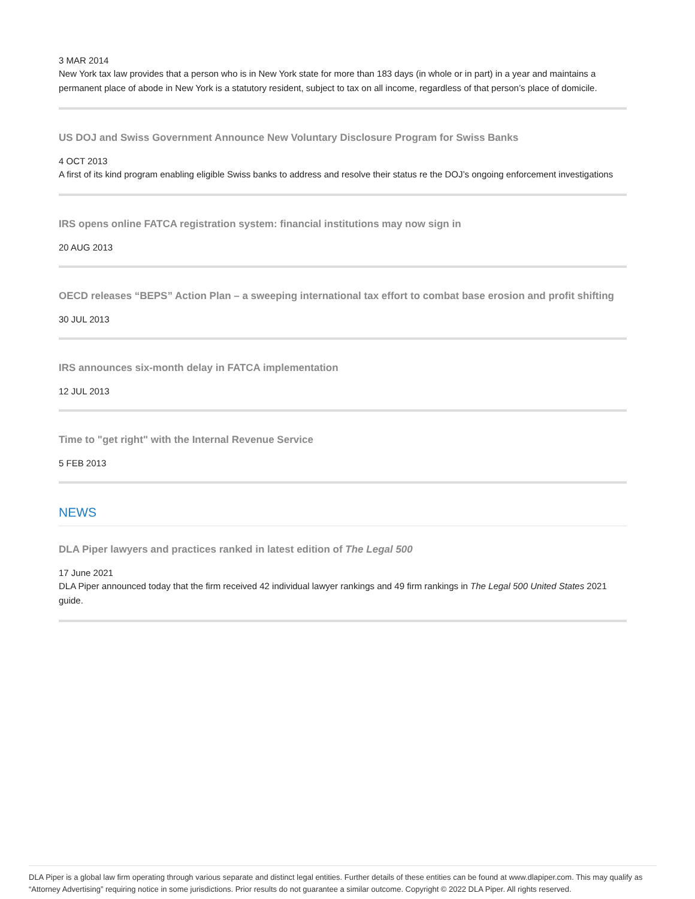3 MAR 2014
New York tax law provides that a person who is in New York state for more than 183 days (in whole or in part) in a year and maintains a permanent place of abode in New York is a statutory resident, subject to tax on all income, regardless of that person’s place of domicile.
US DOJ and Swiss Government Announce New Voluntary Disclosure Program for Swiss Banks
4 OCT 2013
A first of its kind program enabling eligible Swiss banks to address and resolve their status re the DOJ’s ongoing enforcement investigations
IRS opens online FATCA registration system: financial institutions may now sign in
20 AUG 2013
OECD releases “BEPS” Action Plan – a sweeping international tax effort to combat base erosion and profit shifting
30 JUL 2013
IRS announces six-month delay in FATCA implementation
12 JUL 2013
Time to "get right" with the Internal Revenue Service
5 FEB 2013
NEWS
DLA Piper lawyers and practices ranked in latest edition of The Legal 500
17 June 2021
DLA Piper announced today that the firm received 42 individual lawyer rankings and 49 firm rankings in The Legal 500 United States 2021 guide.
DLA Piper is a global law firm operating through various separate and distinct legal entities. Further details of these entities can be found at www.dlapiper.com. This may qualify as “Attorney Advertising” requiring notice in some jurisdictions. Prior results do not guarantee a similar outcome. Copyright © 2022 DLA Piper. All rights reserved.